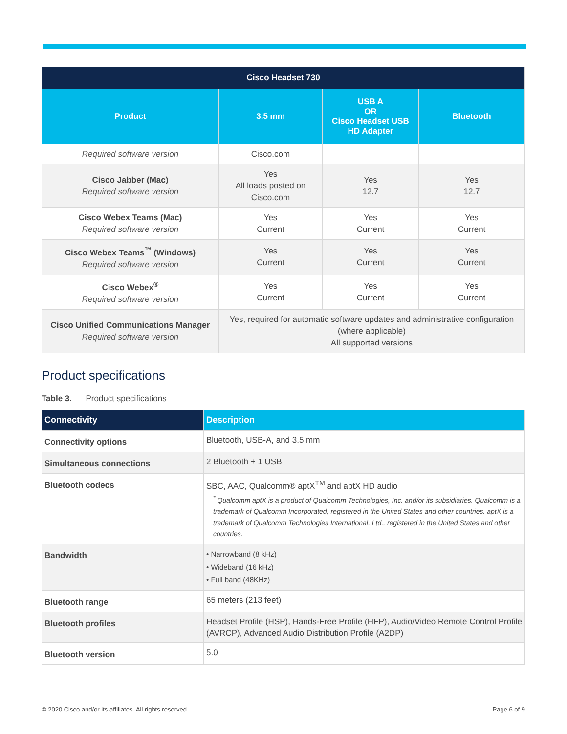| Cisco Headset 730 | | | |
| --- | --- | --- | --- |
| Product | 3.5 mm | USB A OR Cisco Headset USB HD Adapter | Bluetooth |
| Required software version | Cisco.com | | |
| Cisco Jabber (Mac) Required software version | Yes All loads posted on Cisco.com | Yes 12.7 | Yes 12.7 |
| Cisco Webex Teams (Mac) Required software version | Yes Current | Yes Current | Yes Current |
| Cisco Webex Teams<sup>™</sup> (Windows) Required software version | Yes Current | Yes Current | Yes Current |
| Cisco Webex<sup>®</sup> Required software version | Yes Current | Yes Current | Yes Current |
| Cisco Unified Communications Manager Required software version | Yes, required for automatic software updates and administrative configuration (where applicable) All supported versions | | |
Product specifications
Table 3. Product specifications
| Connectivity | Description |
| --- | --- |
| Connectivity options | Bluetooth, USB-A, and 3.5 mm |
| Simultaneous connections | 2 Bluetooth + 1 USB |
| Bluetooth codecs | SBC, AAC, Qualcomm® aptX<sup>TM</sup> and aptX HD audio <sup>*</sup> Qualcomm aptX is a product of Qualcomm Technologies, Inc. and/or its subsidiaries. Qualcomm is a trademark of Qualcomm Incorporated, registered in the United States and other countries. aptX is a trademark of Qualcomm Technologies International, Ltd., registered in the United States and other countries. |
| Bandwidth | • Narrowband (8 kHz) • Wideband (16 kHz) • Full band (48KHz) |
| Bluetooth range | 65 meters (213 feet) |
| Bluetooth profiles | Headset Profile (HSP), Hands-Free Profile (HFP), Audio/Video Remote Control Profile (AVRCP), Advanced Audio Distribution Profile (A2DP) |
| Bluetooth version | 5.0 |
© 2020 Cisco and/or its affiliates. All rights reserved. Page 6 of 9